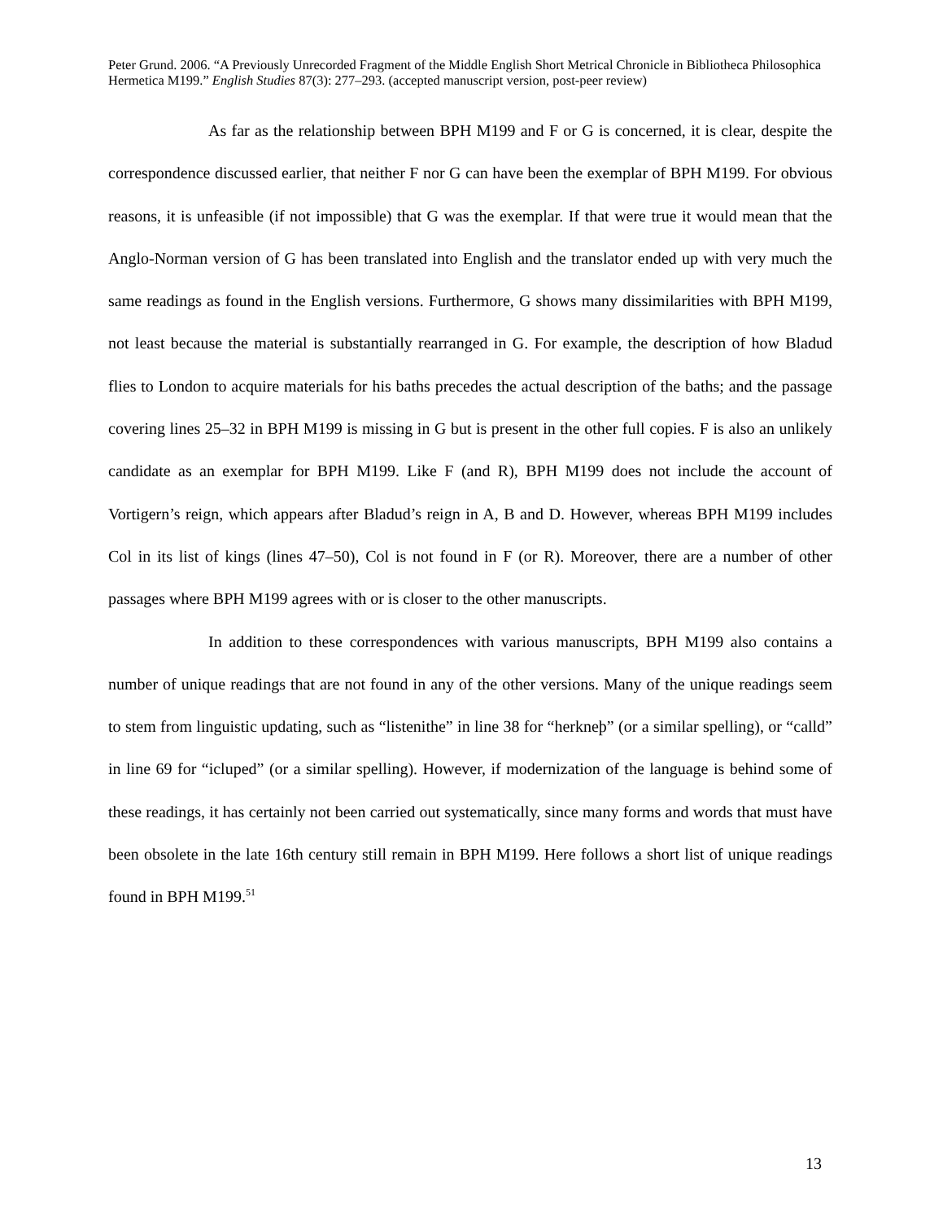Peter Grund. 2006. “A Previously Unrecorded Fragment of the Middle English Short Metrical Chronicle in Bibliotheca Philosophica Hermetica M199.” English Studies 87(3): 277–293. (accepted manuscript version, post-peer review)
As far as the relationship between BPH M199 and F or G is concerned, it is clear, despite the correspondence discussed earlier, that neither F nor G can have been the exemplar of BPH M199. For obvious reasons, it is unfeasible (if not impossible) that G was the exemplar. If that were true it would mean that the Anglo-Norman version of G has been translated into English and the translator ended up with very much the same readings as found in the English versions. Furthermore, G shows many dissimilarities with BPH M199, not least because the material is substantially rearranged in G. For example, the description of how Bladud flies to London to acquire materials for his baths precedes the actual description of the baths; and the passage covering lines 25–32 in BPH M199 is missing in G but is present in the other full copies. F is also an unlikely candidate as an exemplar for BPH M199. Like F (and R), BPH M199 does not include the account of Vortigern’s reign, which appears after Bladud’s reign in A, B and D. However, whereas BPH M199 includes Col in its list of kings (lines 47–50), Col is not found in F (or R). Moreover, there are a number of other passages where BPH M199 agrees with or is closer to the other manuscripts.
In addition to these correspondences with various manuscripts, BPH M199 also contains a number of unique readings that are not found in any of the other versions. Many of the unique readings seem to stem from linguistic updating, such as “listenithe” in line 38 for “herkneþ” (or a similar spelling), or “calld” in line 69 for “icluped” (or a similar spelling). However, if modernization of the language is behind some of these readings, it has certainly not been carried out systematically, since many forms and words that must have been obsolete in the late 16th century still remain in BPH M199. Here follows a short list of unique readings found in BPH M199.<sup>51</sup>
13